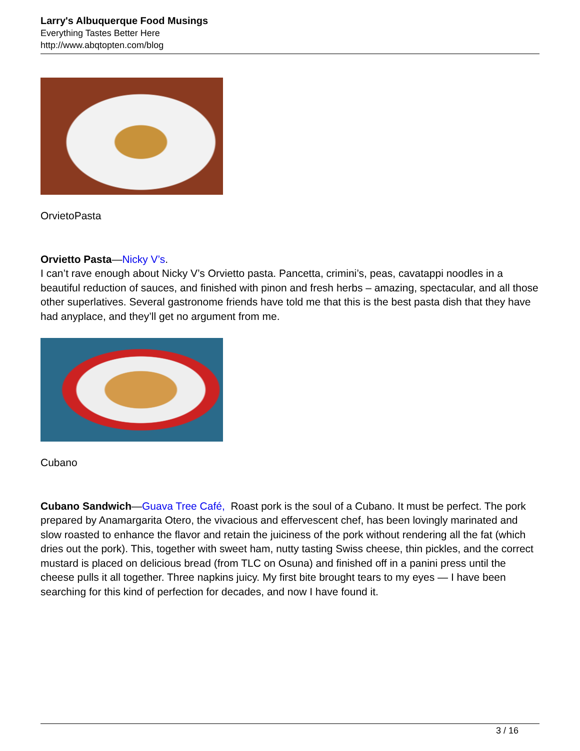Larry's Albuquerque Food Musings
Everything Tastes Better Here
http://www.abqtopten.com/blog
OrvietoPasta
Orvietto Pasta—Nicky V’s.
I can’t rave enough about Nicky V’s Orvietto pasta. Pancetta, crimini’s, peas, cavatappi noodles in a beautiful reduction of sauces, and finished with pinon and fresh herbs – amazing, spectacular, and all those other superlatives. Several gastronome friends have told me that this is the best pasta dish that they have had anyplace, and they’ll get no argument from me.
Cubano
Cubano Sandwich—Guava Tree Café, Roast pork is the soul of a Cubano. It must be perfect. The pork prepared by Anamargarita Otero, the vivacious and effervescent chef, has been lovingly marinated and slow roasted to enhance the flavor and retain the juiciness of the pork without rendering all the fat (which dries out the pork). This, together with sweet ham, nutty tasting Swiss cheese, thin pickles, and the correct mustard is placed on delicious bread (from TLC on Osuna) and finished off in a panini press until the cheese pulls it all together. Three napkins juicy. My first bite brought tears to my eyes — I have been searching for this kind of perfection for decades, and now I have found it.
3 / 16